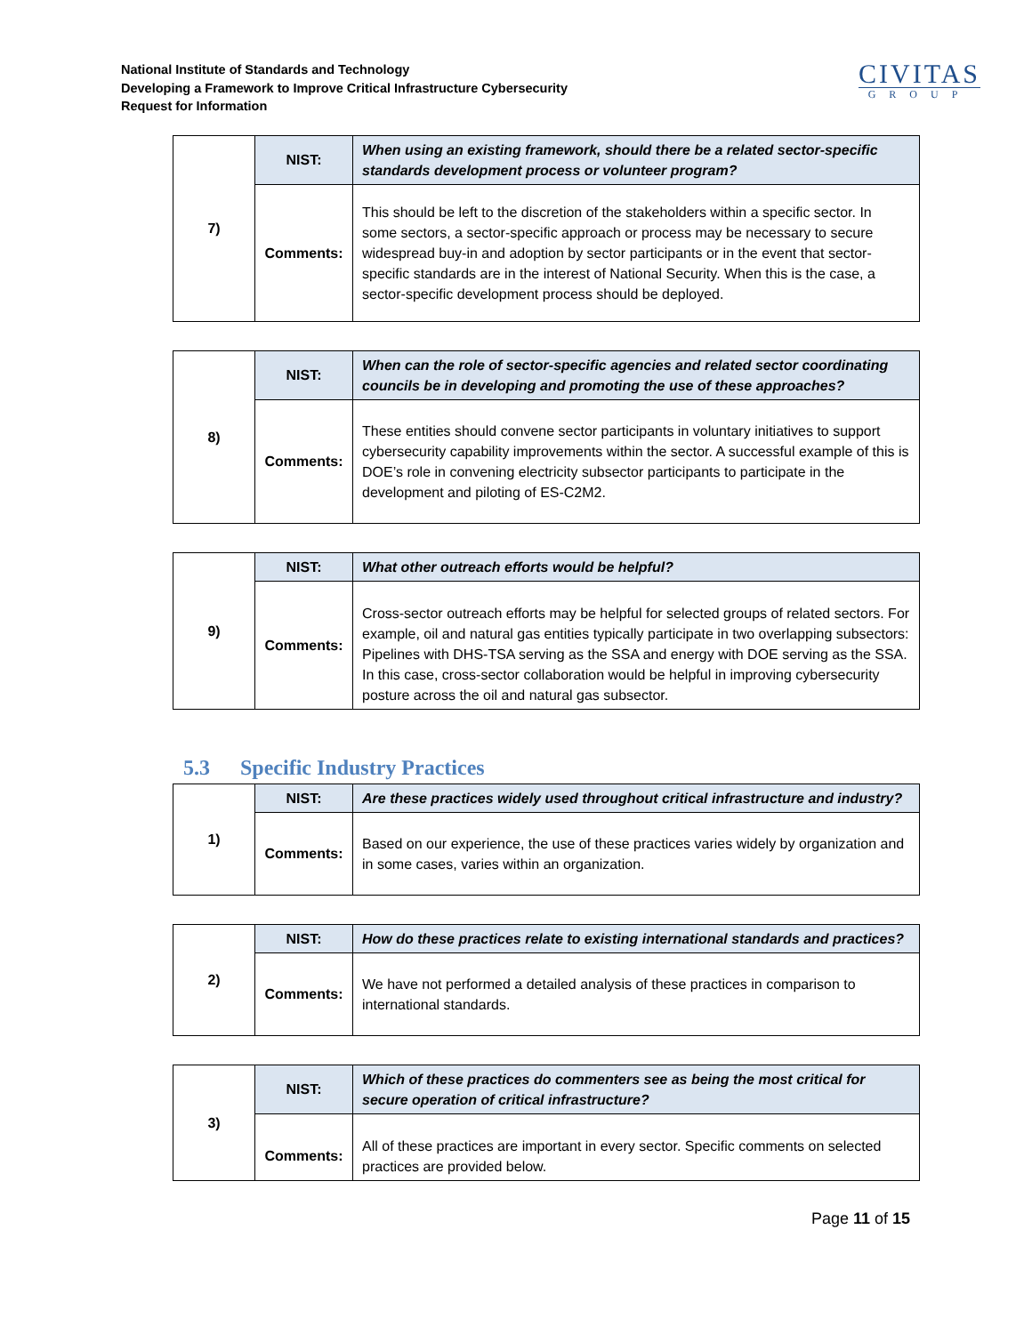National Institute of Standards and Technology
Developing a Framework to Improve Critical Infrastructure Cybersecurity
Request for Information
CIVITAS
GROUP
| 7) | NIST: | When using an existing framework, should there be a related sector-specific standards development process or volunteer program? |
| | Comments: | This should be left to the discretion of the stakeholders within a specific sector. In some sectors, a sector-specific approach or process may be necessary to secure widespread buy-in and adoption by sector participants or in the event that sector-specific standards are in the interest of National Security. When this is the case, a sector-specific development process should be deployed. |
| 8) | NIST: | When can the role of sector-specific agencies and related sector coordinating councils be in developing and promoting the use of these approaches? |
| | Comments: | These entities should convene sector participants in voluntary initiatives to support cybersecurity capability improvements within the sector. A successful example of this is DOE’s role in convening electricity subsector participants to participate in the development and piloting of ES-C2M2. |
| 9) | NIST: | What other outreach efforts would be helpful? |
| | Comments: | Cross-sector outreach efforts may be helpful for selected groups of related sectors. For example, oil and natural gas entities typically participate in two overlapping subsectors: Pipelines with DHS-TSA serving as the SSA and energy with DOE serving as the SSA. In this case, cross-sector collaboration would be helpful in improving cybersecurity posture across the oil and natural gas subsector. |
5.3 Specific Industry Practices
| 1) | NIST: | Are these practices widely used throughout critical infrastructure and industry? |
| | Comments: | Based on our experience, the use of these practices varies widely by organization and in some cases, varies within an organization. |
| 2) | NIST: | How do these practices relate to existing international standards and practices? |
| | Comments: | We have not performed a detailed analysis of these practices in comparison to international standards. |
| 3) | NIST: | Which of these practices do commenters see as being the most critical for secure operation of critical infrastructure? |
| | Comments: | All of these practices are important in every sector. Specific comments on selected practices are provided below. |
Page 11 of 15